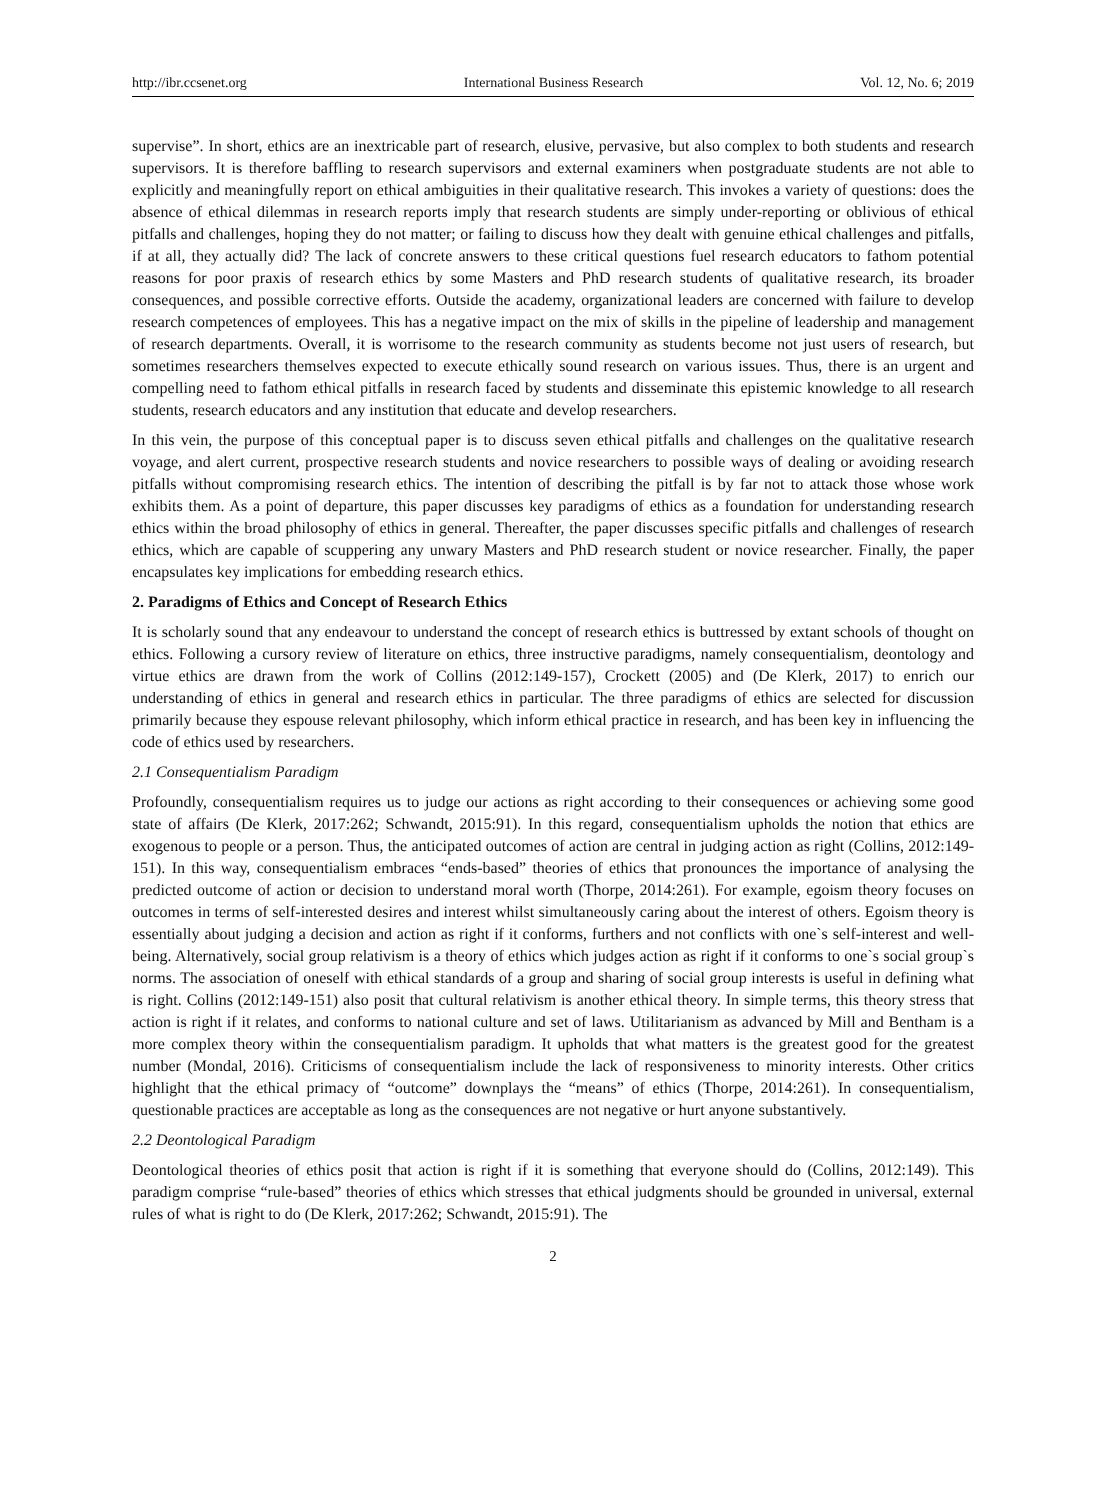http://ibr.ccsenet.org International Business Research Vol. 12, No. 6; 2019
supervise”. In short, ethics are an inextricable part of research, elusive, pervasive, but also complex to both students and research supervisors. It is therefore baffling to research supervisors and external examiners when postgraduate students are not able to explicitly and meaningfully report on ethical ambiguities in their qualitative research. This invokes a variety of questions: does the absence of ethical dilemmas in research reports imply that research students are simply under-reporting or oblivious of ethical pitfalls and challenges, hoping they do not matter; or failing to discuss how they dealt with genuine ethical challenges and pitfalls, if at all, they actually did? The lack of concrete answers to these critical questions fuel research educators to fathom potential reasons for poor praxis of research ethics by some Masters and PhD research students of qualitative research, its broader consequences, and possible corrective efforts. Outside the academy, organizational leaders are concerned with failure to develop research competences of employees. This has a negative impact on the mix of skills in the pipeline of leadership and management of research departments. Overall, it is worrisome to the research community as students become not just users of research, but sometimes researchers themselves expected to execute ethically sound research on various issues. Thus, there is an urgent and compelling need to fathom ethical pitfalls in research faced by students and disseminate this epistemic knowledge to all research students, research educators and any institution that educate and develop researchers.
In this vein, the purpose of this conceptual paper is to discuss seven ethical pitfalls and challenges on the qualitative research voyage, and alert current, prospective research students and novice researchers to possible ways of dealing or avoiding research pitfalls without compromising research ethics. The intention of describing the pitfall is by far not to attack those whose work exhibits them. As a point of departure, this paper discusses key paradigms of ethics as a foundation for understanding research ethics within the broad philosophy of ethics in general. Thereafter, the paper discusses specific pitfalls and challenges of research ethics, which are capable of scuppering any unwary Masters and PhD research student or novice researcher. Finally, the paper encapsulates key implications for embedding research ethics.
2. Paradigms of Ethics and Concept of Research Ethics
It is scholarly sound that any endeavour to understand the concept of research ethics is buttressed by extant schools of thought on ethics. Following a cursory review of literature on ethics, three instructive paradigms, namely consequentialism, deontology and virtue ethics are drawn from the work of Collins (2012:149-157), Crockett (2005) and (De Klerk, 2017) to enrich our understanding of ethics in general and research ethics in particular. The three paradigms of ethics are selected for discussion primarily because they espouse relevant philosophy, which inform ethical practice in research, and has been key in influencing the code of ethics used by researchers.
2.1 Consequentialism Paradigm
Profoundly, consequentialism requires us to judge our actions as right according to their consequences or achieving some good state of affairs (De Klerk, 2017:262; Schwandt, 2015:91). In this regard, consequentialism upholds the notion that ethics are exogenous to people or a person. Thus, the anticipated outcomes of action are central in judging action as right (Collins, 2012:149-151). In this way, consequentialism embraces “ends-based” theories of ethics that pronounces the importance of analysing the predicted outcome of action or decision to understand moral worth (Thorpe, 2014:261). For example, egoism theory focuses on outcomes in terms of self-interested desires and interest whilst simultaneously caring about the interest of others. Egoism theory is essentially about judging a decision and action as right if it conforms, furthers and not conflicts with one`s self-interest and well-being. Alternatively, social group relativism is a theory of ethics which judges action as right if it conforms to one`s social group`s norms. The association of oneself with ethical standards of a group and sharing of social group interests is useful in defining what is right. Collins (2012:149-151) also posit that cultural relativism is another ethical theory. In simple terms, this theory stress that action is right if it relates, and conforms to national culture and set of laws. Utilitarianism as advanced by Mill and Bentham is a more complex theory within the consequentialism paradigm. It upholds that what matters is the greatest good for the greatest number (Mondal, 2016). Criticisms of consequentialism include the lack of responsiveness to minority interests. Other critics highlight that the ethical primacy of “outcome” downplays the “means” of ethics (Thorpe, 2014:261). In consequentialism, questionable practices are acceptable as long as the consequences are not negative or hurt anyone substantively.
2.2 Deontological Paradigm
Deontological theories of ethics posit that action is right if it is something that everyone should do (Collins, 2012:149). This paradigm comprise “rule-based” theories of ethics which stresses that ethical judgments should be grounded in universal, external rules of what is right to do (De Klerk, 2017:262; Schwandt, 2015:91). The
2